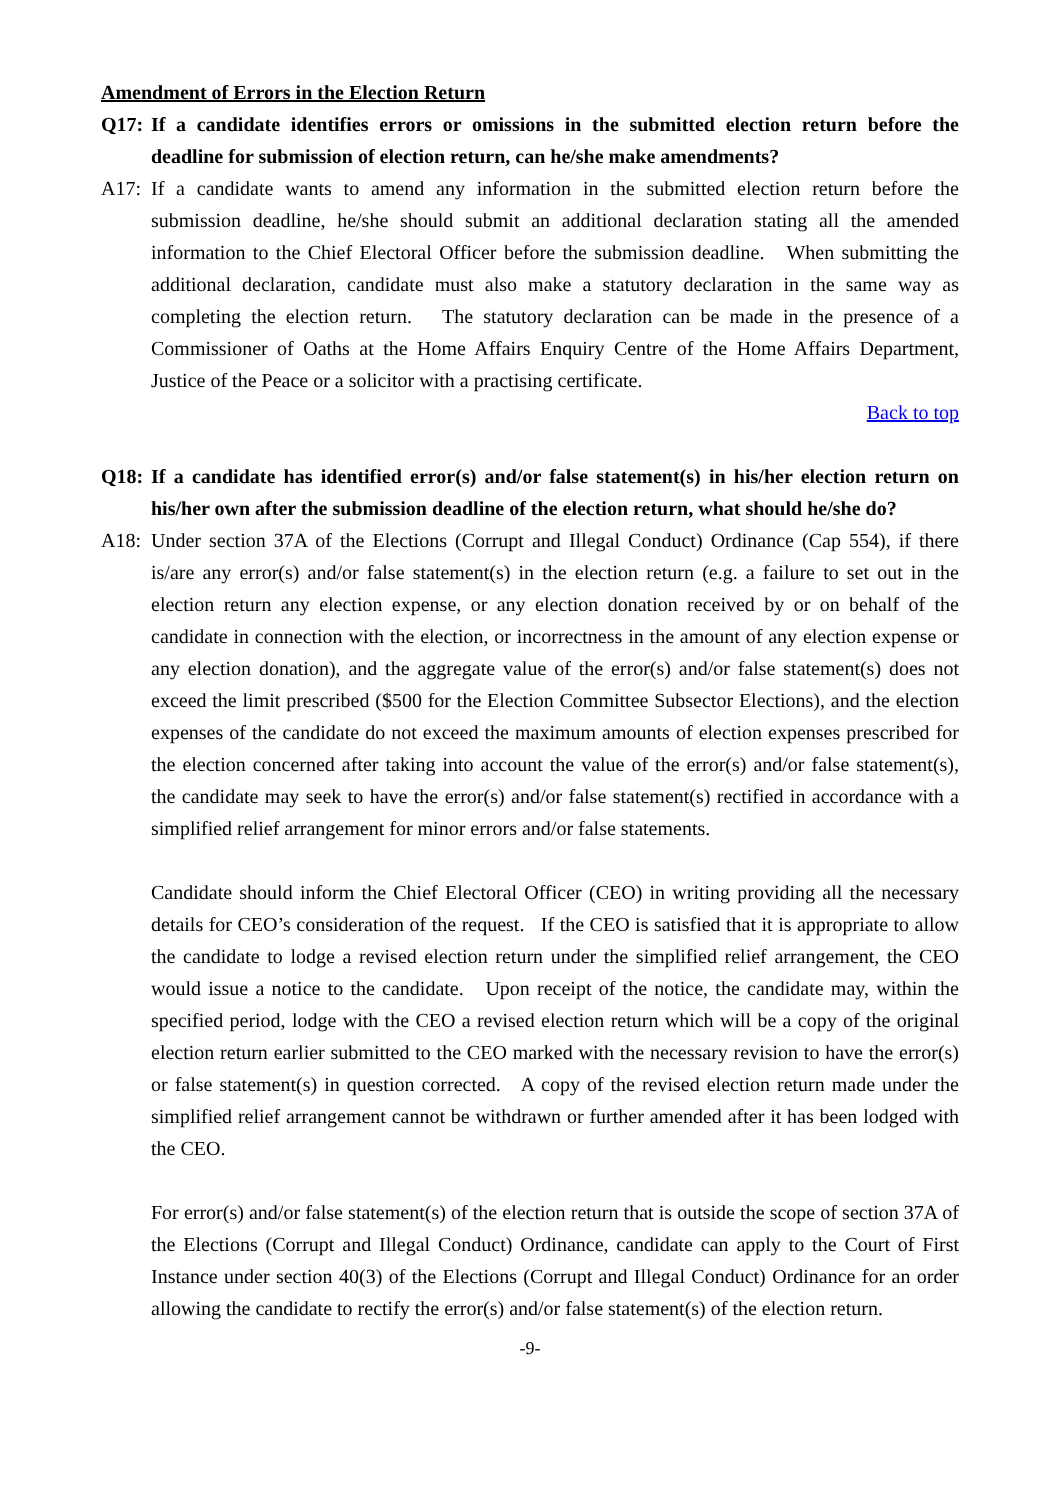Amendment of Errors in the Election Return
Q17: If a candidate identifies errors or omissions in the submitted election return before the deadline for submission of election return, can he/she make amendments?
A17: If a candidate wants to amend any information in the submitted election return before the submission deadline, he/she should submit an additional declaration stating all the amended information to the Chief Electoral Officer before the submission deadline. When submitting the additional declaration, candidate must also make a statutory declaration in the same way as completing the election return. The statutory declaration can be made in the presence of a Commissioner of Oaths at the Home Affairs Enquiry Centre of the Home Affairs Department, Justice of the Peace or a solicitor with a practising certificate.
Back to top
Q18: If a candidate has identified error(s) and/or false statement(s) in his/her election return on his/her own after the submission deadline of the election return, what should he/she do?
A18: Under section 37A of the Elections (Corrupt and Illegal Conduct) Ordinance (Cap 554), if there is/are any error(s) and/or false statement(s) in the election return (e.g. a failure to set out in the election return any election expense, or any election donation received by or on behalf of the candidate in connection with the election, or incorrectness in the amount of any election expense or any election donation), and the aggregate value of the error(s) and/or false statement(s) does not exceed the limit prescribed ($500 for the Election Committee Subsector Elections), and the election expenses of the candidate do not exceed the maximum amounts of election expenses prescribed for the election concerned after taking into account the value of the error(s) and/or false statement(s), the candidate may seek to have the error(s) and/or false statement(s) rectified in accordance with a simplified relief arrangement for minor errors and/or false statements.
Candidate should inform the Chief Electoral Officer (CEO) in writing providing all the necessary details for CEO’s consideration of the request. If the CEO is satisfied that it is appropriate to allow the candidate to lodge a revised election return under the simplified relief arrangement, the CEO would issue a notice to the candidate. Upon receipt of the notice, the candidate may, within the specified period, lodge with the CEO a revised election return which will be a copy of the original election return earlier submitted to the CEO marked with the necessary revision to have the error(s) or false statement(s) in question corrected. A copy of the revised election return made under the simplified relief arrangement cannot be withdrawn or further amended after it has been lodged with the CEO.
For error(s) and/or false statement(s) of the election return that is outside the scope of section 37A of the Elections (Corrupt and Illegal Conduct) Ordinance, candidate can apply to the Court of First Instance under section 40(3) of the Elections (Corrupt and Illegal Conduct) Ordinance for an order allowing the candidate to rectify the error(s) and/or false statement(s) of the election return.
-9-